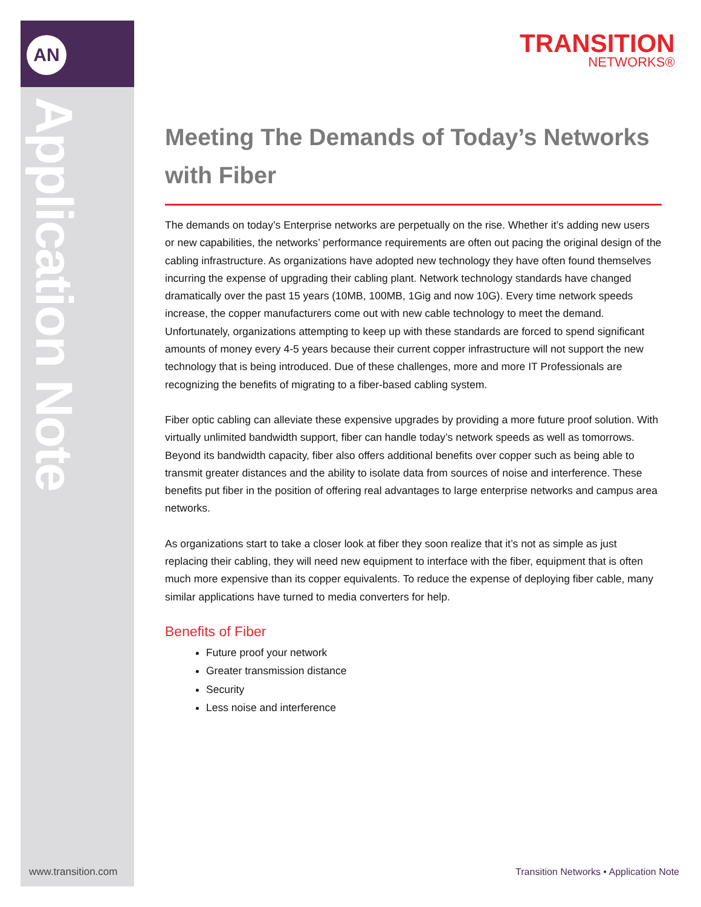AN
Application Note
TRANSITION
NETWORKS®
Meeting The Demands of Today’s Networks with Fiber
The demands on today’s Enterprise networks are perpetually on the rise. Whether it’s adding new users or new capabilities, the networks’ performance requirements are often out pacing the original design of the cabling infrastructure. As organizations have adopted new technology they have often found themselves incurring the expense of upgrading their cabling plant. Network technology standards have changed dramatically over the past 15 years (10MB, 100MB, 1Gig and now 10G). Every time network speeds increase, the copper manufacturers come out with new cable technology to meet the demand. Unfortunately, organizations attempting to keep up with these standards are forced to spend significant amounts of money every 4-5 years because their current copper infrastructure will not support the new technology that is being introduced. Due of these challenges, more and more IT Professionals are recognizing the benefits of migrating to a fiber-based cabling system.
Fiber optic cabling can alleviate these expensive upgrades by providing a more future proof solution. With virtually unlimited bandwidth support, fiber can handle today’s network speeds as well as tomorrows. Beyond its bandwidth capacity, fiber also offers additional benefits over copper such as being able to transmit greater distances and the ability to isolate data from sources of noise and interference. These benefits put fiber in the position of offering real advantages to large enterprise networks and campus area networks.
As organizations start to take a closer look at fiber they soon realize that it’s not as simple as just replacing their cabling, they will need new equipment to interface with the fiber, equipment that is often much more expensive than its copper equivalents. To reduce the expense of deploying fiber cable, many similar applications have turned to media converters for help.
Benefits of Fiber
Future proof your network
Greater transmission distance
Security
Less noise and interference
www.transition.com
Transition Networks • Application Note